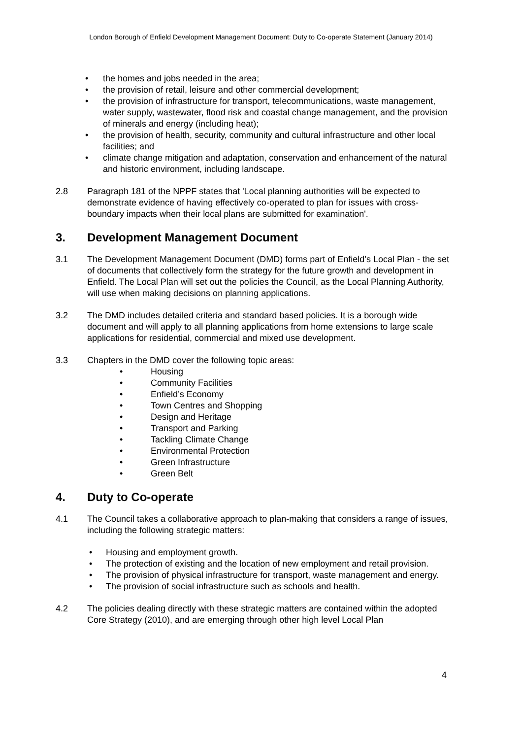London Borough of Enfield Development Management Document: Duty to Co-operate Statement (January 2014)
• the homes and jobs needed in the area;
• the provision of retail, leisure and other commercial development;
• the provision of infrastructure for transport, telecommunications, waste management, water supply, wastewater, flood risk and coastal change management, and the provision of minerals and energy (including heat);
• the provision of health, security, community and cultural infrastructure and other local facilities; and
• climate change mitigation and adaptation, conservation and enhancement of the natural and historic environment, including landscape.
2.8 Paragraph 181 of the NPPF states that 'Local planning authorities will be expected to demonstrate evidence of having effectively co-operated to plan for issues with cross-boundary impacts when their local plans are submitted for examination'.
3. Development Management Document
3.1 The Development Management Document (DMD) forms part of Enfield’s Local Plan - the set of documents that collectively form the strategy for the future growth and development in Enfield. The Local Plan will set out the policies the Council, as the Local Planning Authority, will use when making decisions on planning applications.
3.2 The DMD includes detailed criteria and standard based policies. It is a borough wide document and will apply to all planning applications from home extensions to large scale applications for residential, commercial and mixed use development.
3.3 Chapters in the DMD cover the following topic areas:
• Housing
• Community Facilities
• Enfield’s Economy
• Town Centres and Shopping
• Design and Heritage
• Transport and Parking
• Tackling Climate Change
• Environmental Protection
• Green Infrastructure
• Green Belt
4. Duty to Co-operate
4.1 The Council takes a collaborative approach to plan-making that considers a range of issues, including the following strategic matters:
• Housing and employment growth.
• The protection of existing and the location of new employment and retail provision.
• The provision of physical infrastructure for transport, waste management and energy.
• The provision of social infrastructure such as schools and health.
4.2 The policies dealing directly with these strategic matters are contained within the adopted Core Strategy (2010), and are emerging through other high level Local Plan
4